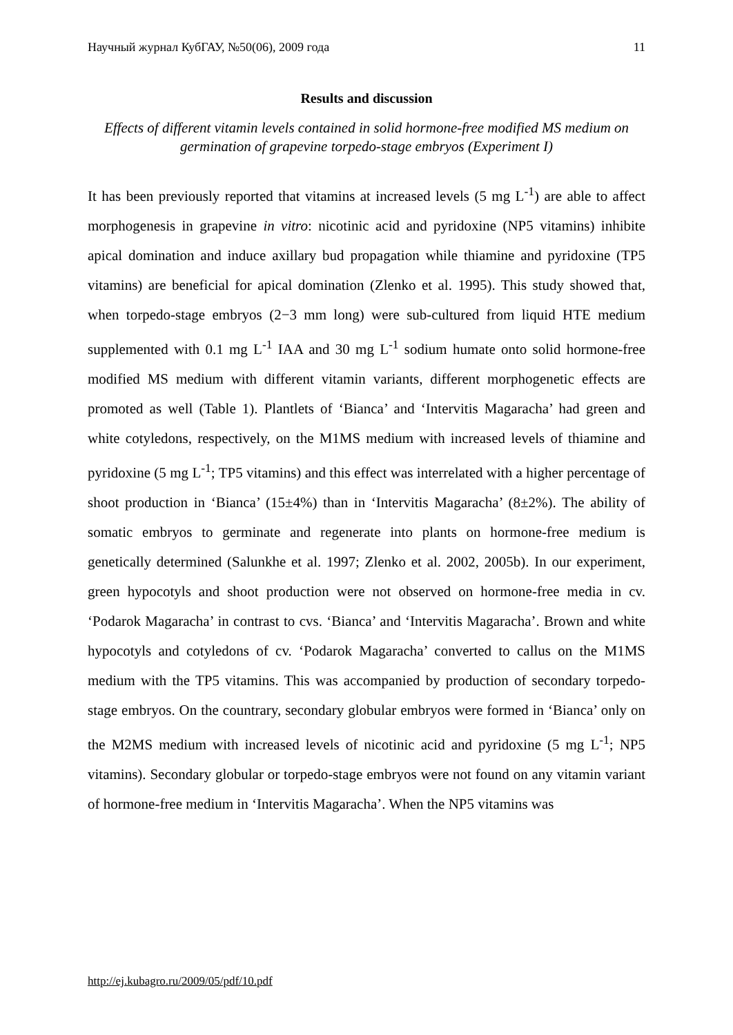Научный журнал КубГАУ, №50(06), 2009 года 11
Results and discussion
Effects of different vitamin levels contained in solid hormone-free modified MS medium on germination of grapevine torpedo-stage embryos (Experiment I)
It has been previously reported that vitamins at increased levels (5 mg L<sup>-1</sup>) are able to affect morphogenesis in grapevine in vitro: nicotinic acid and pyridoxine (NP5 vitamins) inhibite apical domination and induce axillary bud propagation while thiamine and pyridoxine (TP5 vitamins) are beneficial for apical domination (Zlenko et al. 1995). This study showed that, when torpedo-stage embryos (2−3 mm long) were sub-cultured from liquid HTE medium supplemented with 0.1 mg L<sup>-1</sup> IAA and 30 mg L<sup>-1</sup> sodium humate onto solid hormone-free modified MS medium with different vitamin variants, different morphogenetic effects are promoted as well (Table 1). Plantlets of ‘Bianca’ and ‘Intervitis Magaracha’ had green and white cotyledons, respectively, on the M1MS medium with increased levels of thiamine and pyridoxine (5 mg L<sup>-1</sup>; TP5 vitamins) and this effect was interrelated with a higher percentage of shoot production in ‘Bianca’ (15±4%) than in ‘Intervitis Magaracha’ (8±2%). The ability of somatic embryos to germinate and regenerate into plants on hormone-free medium is genetically determined (Salunkhe et al. 1997; Zlenko et al. 2002, 2005b). In our experiment, green hypocotyls and shoot production were not observed on hormone-free media in cv. ‘Podarok Magaracha’ in contrast to cvs. ‘Bianca’ and ‘Intervitis Magaracha’. Brown and white hypocotyls and cotyledons of cv. ‘Podarok Magaracha’ converted to callus on the M1MS medium with the TP5 vitamins. This was accompanied by production of secondary torpedo-stage embryos. On the countrary, secondary globular embryos were formed in ‘Bianca’ only on the M2MS medium with increased levels of nicotinic acid and pyridoxine (5 mg L<sup>-1</sup>; NP5 vitamins). Secondary globular or torpedo-stage embryos were not found on any vitamin variant of hormone-free medium in ‘Intervitis Magaracha’. When the NP5 vitamins was
http://ej.kubagro.ru/2009/05/pdf/10.pdf